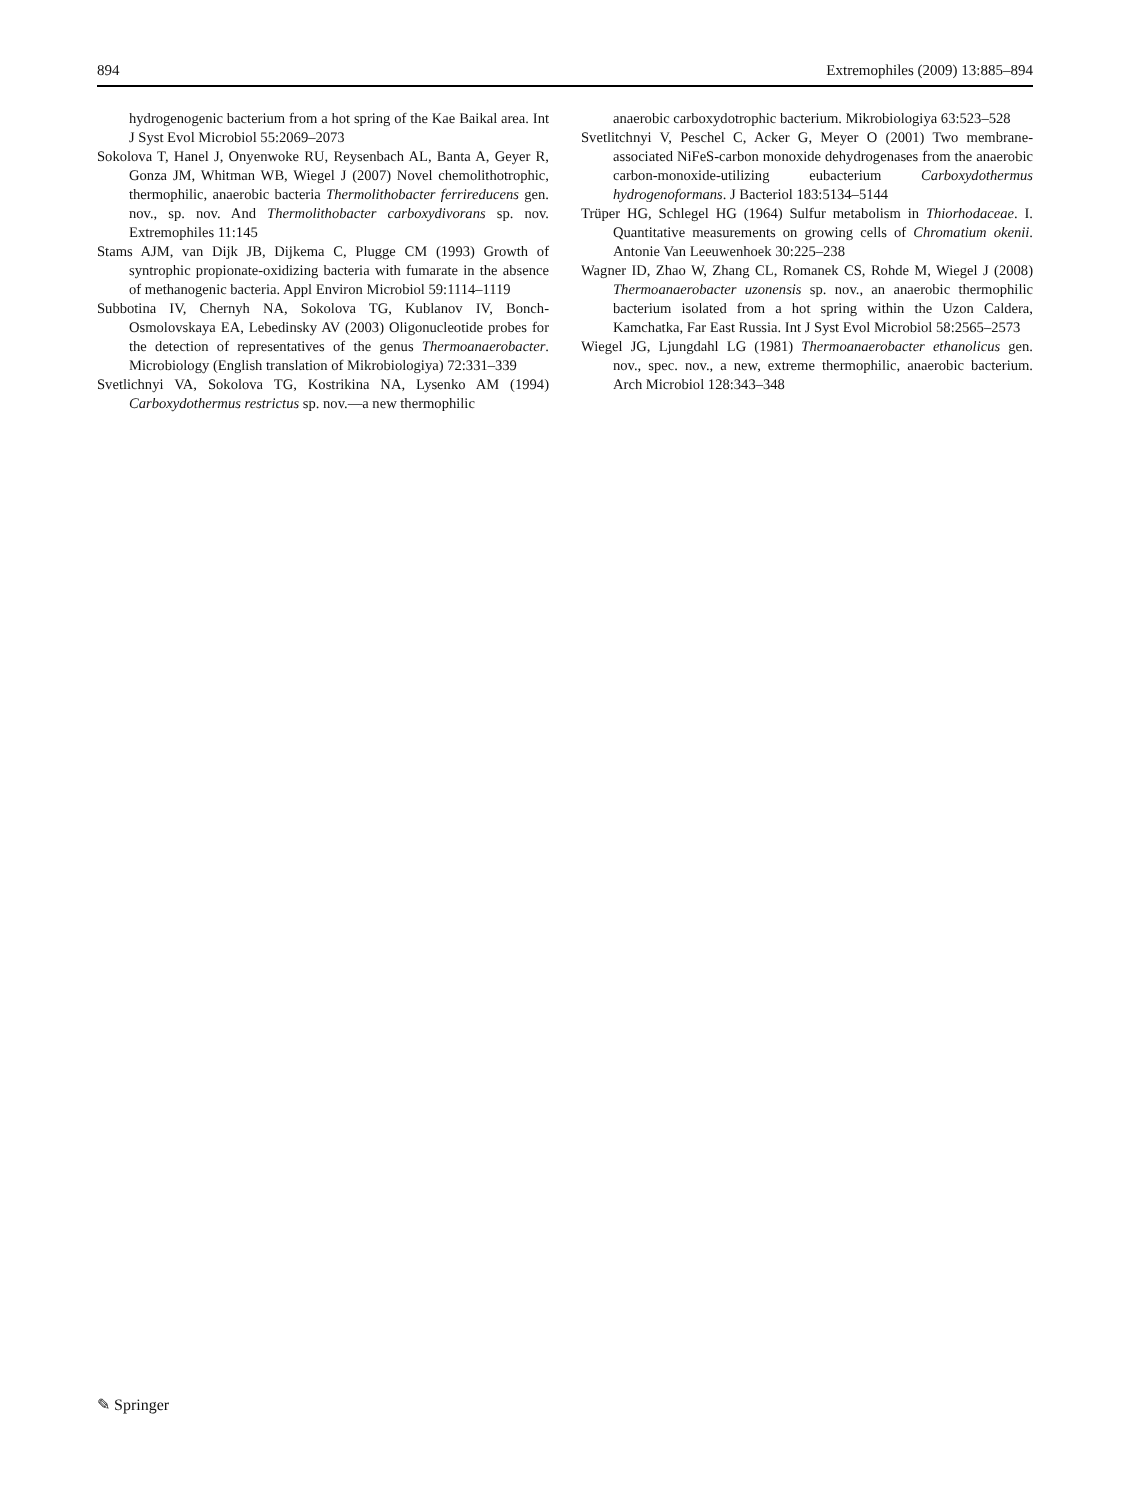894 Extremophiles (2009) 13:885–894
hydrogenogenic bacterium from a hot spring of the Kae Baikal area. Int J Syst Evol Microbiol 55:2069–2073
Sokolova T, Hanel J, Onyenwoke RU, Reysenbach AL, Banta A, Geyer R, Gonza JM, Whitman WB, Wiegel J (2007) Novel chemolithotrophic, thermophilic, anaerobic bacteria Thermolithobacter ferrireducens gen. nov., sp. nov. And Thermolithobacter carboxydivorans sp. nov. Extremophiles 11:145
Stams AJM, van Dijk JB, Dijkema C, Plugge CM (1993) Growth of syntrophic propionate-oxidizing bacteria with fumarate in the absence of methanogenic bacteria. Appl Environ Microbiol 59:1114–1119
Subbotina IV, Chernyh NA, Sokolova TG, Kublanov IV, Bonch-Osmolovskaya EA, Lebedinsky AV (2003) Oligonucleotide probes for the detection of representatives of the genus Thermoanaerobacter. Microbiology (English translation of Mikrobiologiya) 72:331–339
Svetlichnyi VA, Sokolova TG, Kostrikina NA, Lysenko AM (1994) Carboxydothermus restrictus sp. nov.—a new thermophilic
anaerobic carboxydotrophic bacterium. Mikrobiologiya 63:523–528
Svetlitchnyi V, Peschel C, Acker G, Meyer O (2001) Two membrane-associated NiFeS-carbon monoxide dehydrogenases from the anaerobic carbon-monoxide-utilizing eubacterium Carboxydothermus hydrogenoformans. J Bacteriol 183:5134–5144
Trüper HG, Schlegel HG (1964) Sulfur metabolism in Thiorhodaceae. I. Quantitative measurements on growing cells of Chromatium okenii. Antonie Van Leeuwenhoek 30:225–238
Wagner ID, Zhao W, Zhang CL, Romanek CS, Rohde M, Wiegel J (2008) Thermoanaerobacter uzonensis sp. nov., an anaerobic thermophilic bacterium isolated from a hot spring within the Uzon Caldera, Kamchatka, Far East Russia. Int J Syst Evol Microbiol 58:2565–2573
Wiegel JG, Ljungdahl LG (1981) Thermoanaerobacter ethanolicus gen. nov., spec. nov., a new, extreme thermophilic, anaerobic bacterium. Arch Microbiol 128:343–348
✎ Springer